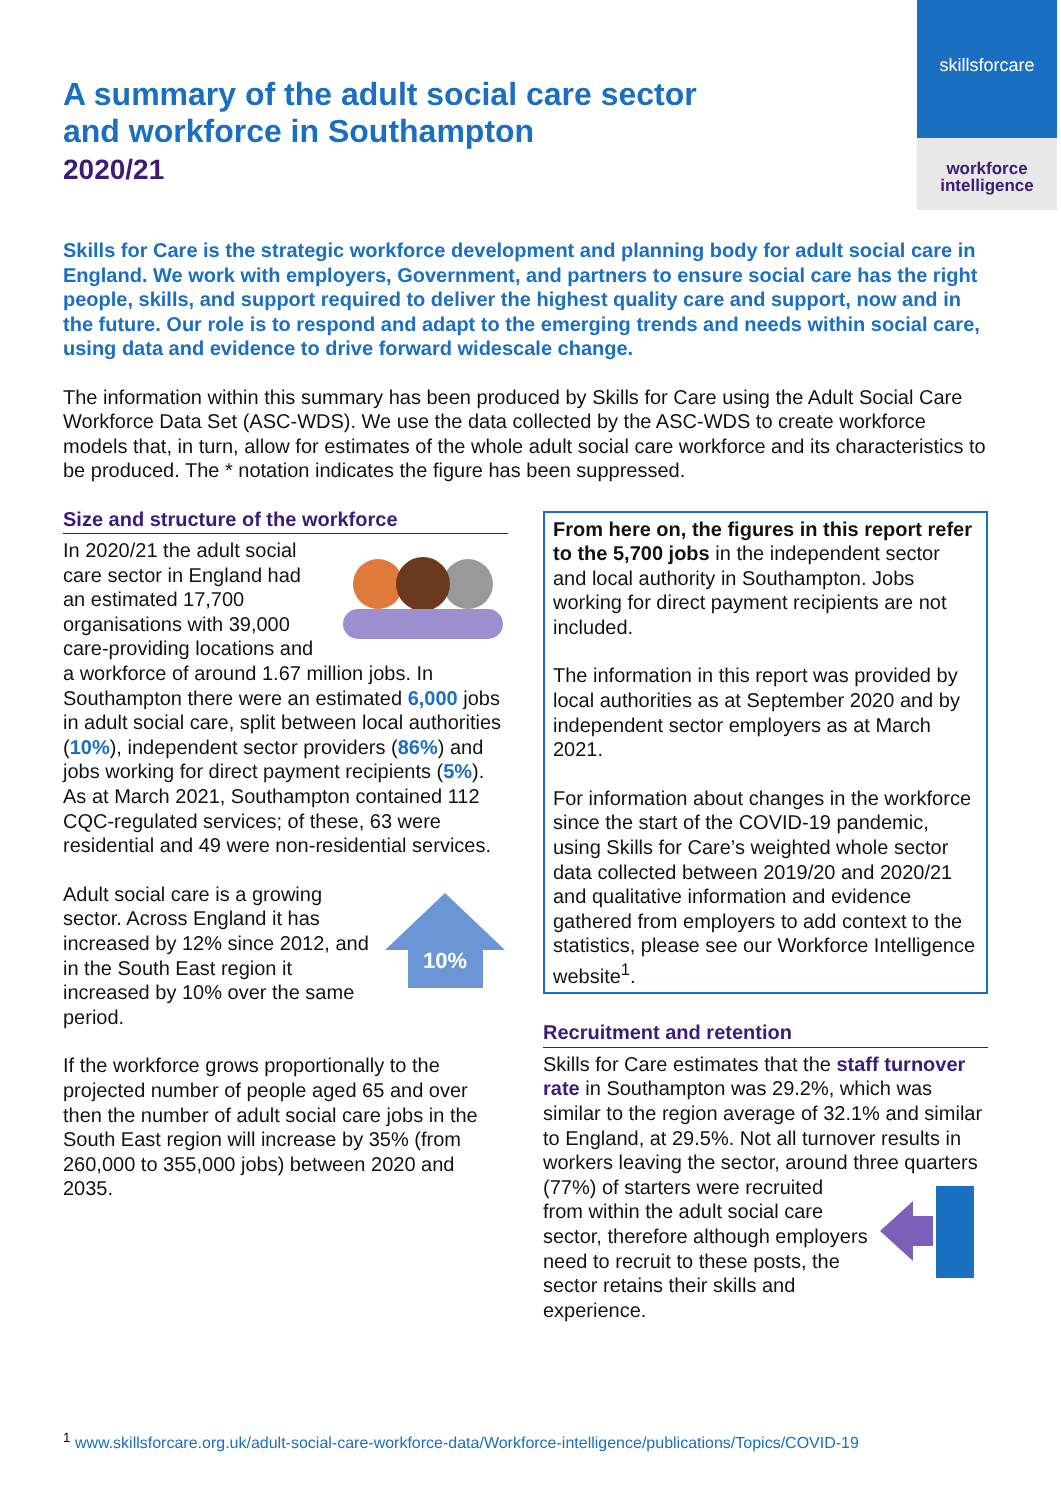skillsforcare
workforce
intelligence
A summary of the adult social care sector and workforce in Southampton
2020/21
Skills for Care is the strategic workforce development and planning body for adult social care in England. We work with employers, Government, and partners to ensure social care has the right people, skills, and support required to deliver the highest quality care and support, now and in the future. Our role is to respond and adapt to the emerging trends and needs within social care, using data and evidence to drive forward widescale change.
The information within this summary has been produced by Skills for Care using the Adult Social Care Workforce Data Set (ASC-WDS). We use the data collected by the ASC-WDS to create workforce models that, in turn, allow for estimates of the whole adult social care workforce and its characteristics to be produced. The * notation indicates the figure has been suppressed.
Size and structure of the workforce
In 2020/21 the adult social care sector in England had an estimated 17,700 organisations with 39,000 care-providing locations and a workforce of around 1.67 million jobs. In Southampton there were an estimated 6,000 jobs in adult social care, split between local authorities (10%), independent sector providers (86%) and jobs working for direct payment recipients (5%). As at March 2021, Southampton contained 112 CQC-regulated services; of these, 63 were residential and 49 were non-residential services.
10%
Adult social care is a growing sector. Across England it has increased by 12% since 2012, and in the South East region it increased by 10% over the same period.
If the workforce grows proportionally to the projected number of people aged 65 and over then the number of adult social care jobs in the South East region will increase by 35% (from 260,000 to 355,000 jobs) between 2020 and 2035.
From here on, the figures in this report refer to the 5,700 jobs in the independent sector and local authority in Southampton. Jobs working for direct payment recipients are not included.
The information in this report was provided by local authorities as at September 2020 and by independent sector employers as at March 2021.
For information about changes in the workforce since the start of the COVID-19 pandemic, using Skills for Care’s weighted whole sector data collected between 2019/20 and 2020/21 and qualitative information and evidence gathered from employers to add context to the statistics, please see our Workforce Intelligence website<sup>1</sup>.
Recruitment and retention
Skills for Care estimates that the staff turnover rate in Southampton was 29.2%, which was similar to the region average of 32.1% and similar to England, at 29.5%. Not all turnover results in workers leaving the sector, around three quarters (77%) of starters were recruited from within the adult social care sector, therefore although employers need to recruit to these posts, the sector retains their skills and experience.
<sup>1</sup> www.skillsforcare.org.uk/adult-social-care-workforce-data/Workforce-intelligence/publications/Topics/COVID-19